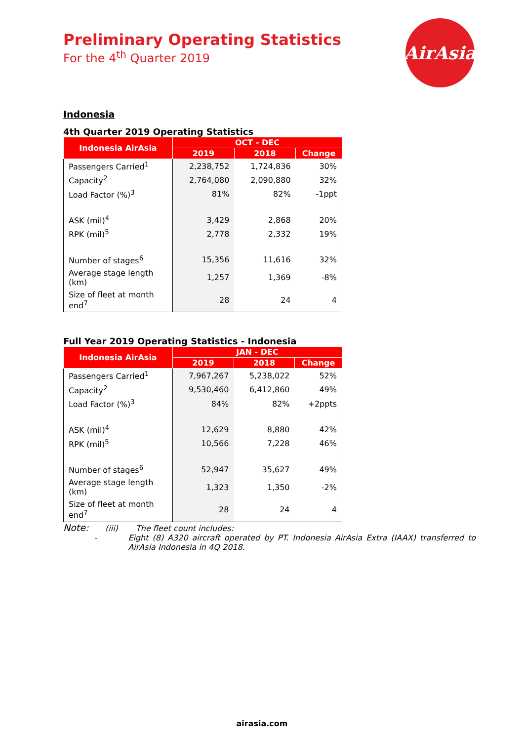AirAsia
Preliminary Operating Statistics
For the 4<sup>th</sup> Quarter 2019
Indonesia
4th Quarter 2019 Operating Statistics
| Indonesia AirAsia | OCT - DEC | | |
| --- | --- | --- | --- |
| | 2019 | 2018 | Change |
| Passengers Carried<sup>1</sup> | 2,238,752 | 1,724,836 | 30% |
| Capacity<sup>2</sup> | 2,764,080 | 2,090,880 | 32% |
| Load Factor (%)<sup>3</sup> | 81% | 82% | -1ppt |
| ASK (mil)<sup>4</sup> | 3,429 | 2,868 | 20% |
| RPK (mil)<sup>5</sup> | 2,778 | 2,332 | 19% |
| Number of stages<sup>6</sup> | 15,356 | 11,616 | 32% |
| Average stage length (km) | 1,257 | 1,369 | -8% |
| Size of fleet at month end<sup>7</sup> | 28 | 24 | 4 |
Full Year 2019 Operating Statistics - Indonesia
| Indonesia AirAsia | JAN - DEC | | |
| --- | --- | --- | --- |
| | 2019 | 2018 | Change |
| Passengers Carried<sup>1</sup> | 7,967,267 | 5,238,022 | 52% |
| Capacity<sup>2</sup> | 9,530,460 | 6,412,860 | 49% |
| Load Factor (%)<sup>3</sup> | 84% | 82% | +2ppts |
| ASK (mil)<sup>4</sup> | 12,629 | 8,880 | 42% |
| RPK (mil)<sup>5</sup> | 10,566 | 7,228 | 46% |
| Number of stages<sup>6</sup> | 52,947 | 35,627 | 49% |
| Average stage length (km) | 1,323 | 1,350 | -2% |
| Size of fleet at month end<sup>7</sup> | 28 | 24 | 4 |
Note: (iii) The fleet count includes:
- Eight (8) A320 aircraft operated by PT. Indonesia AirAsia Extra (IAAX) transferred to AirAsia Indonesia in 4Q 2018.
airasia.com